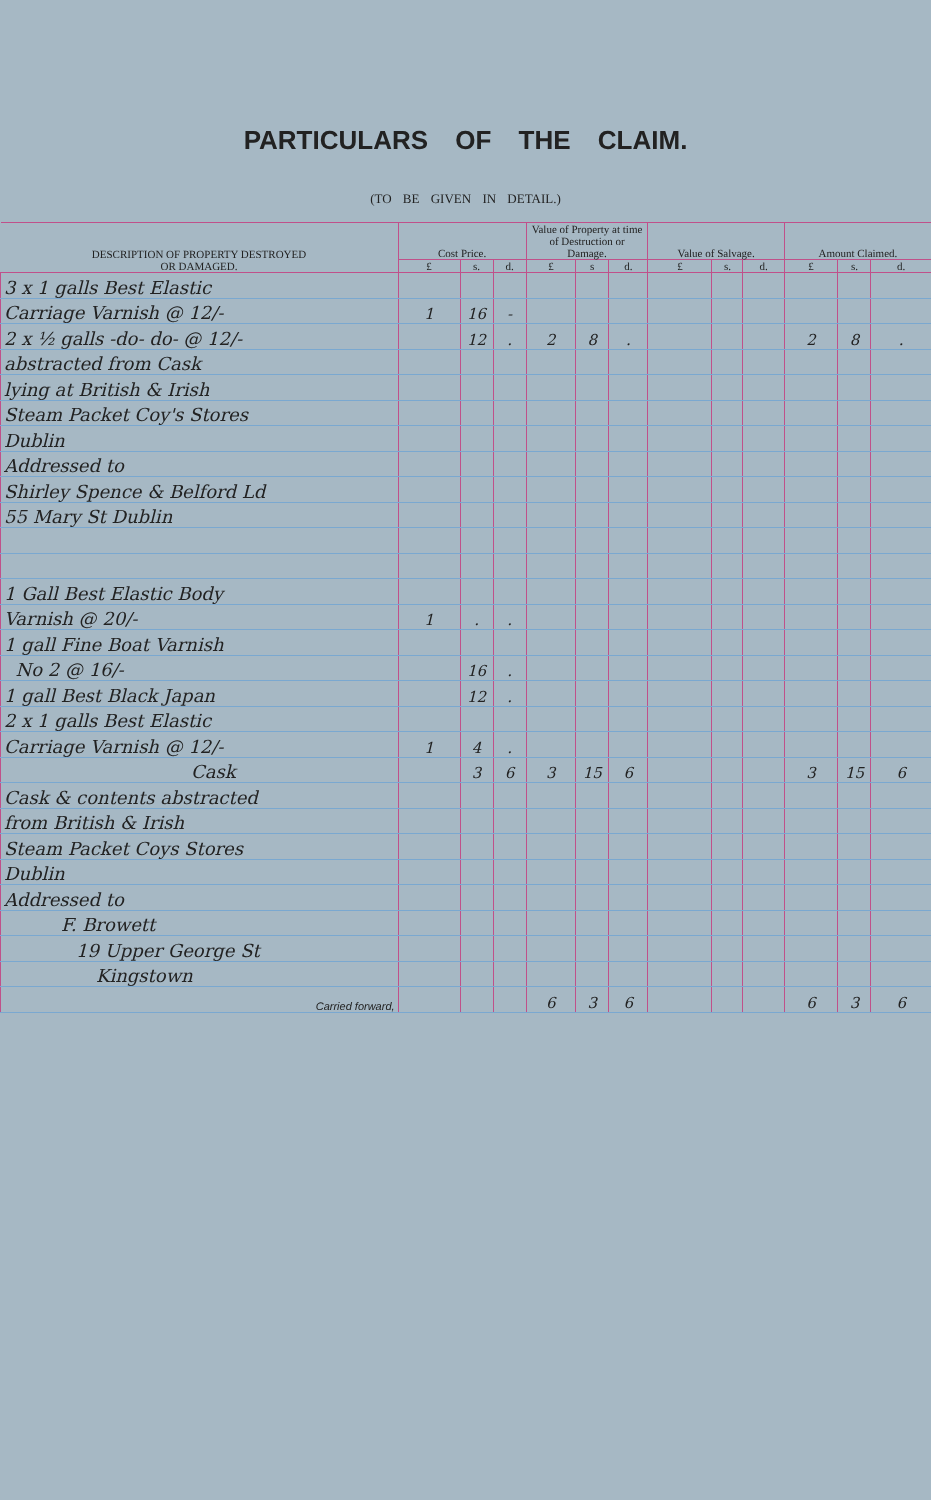PARTICULARS OF THE CLAIM.
(TO BE GIVEN IN DETAIL.)
| DESCRIPTION OF PROPERTY DESTROYED OR DAMAGED. | Cost Price. | | | Value of Property at time of Destruction or Damage. | | | Value of Salvage. | | | Amount Claimed. | | |
| --- | --- | --- | --- | --- | --- | --- | --- | --- | --- | --- | --- | --- |
| | £ | s. | d. | £ | s | d. | £ | s. | d. | £ | s. | d. |
| 3 x 1 galls Best Elastic | | | | | | | | | | | | |
| Carriage Varnish @ 12/- | 1 | 16 | - | | | | | | | | | |
| 2 x ½ galls -do- do- @ 12/- | | 12 | . | 2 | 8 | . | | | | 2 | 8 | . |
| abstracted from Cask | | | | | | | | | | | | |
| lying at British & Irish | | | | | | | | | | | | |
| Steam Packet Coy's Stores | | | | | | | | | | | | |
| Dublin | | | | | | | | | | | | |
| Addressed to | | | | | | | | | | | | |
| Shirley Spence & Belford Ld | | | | | | | | | | | | |
| 55 Mary St Dublin | | | | | | | | | | | | |
| 1 Gall Best Elastic Body | | | | | | | | | | | | |
| Varnish @ 20/- | 1 | . | . | | | | | | | | | |
| 1 gall Fine Boat Varnish | | | | | | | | | | | | |
| No 2 @ 16/- | | 16 | . | | | | | | | | | |
| 1 gall Best Black Japan | | 12 | . | | | | | | | | | |
| 2 x 1 galls Best Elastic | | | | | | | | | | | | |
| Carriage Varnish @ 12/- | 1 | 4 | . | | | | | | | | | |
| Cask | | 3 | 6 | 3 | 15 | 6 | | | | 3 | 15 | 6 |
| Cask & contents abstracted | | | | | | | | | | | | |
| from British & Irish | | | | | | | | | | | | |
| Steam Packet Coys Stores | | | | | | | | | | | | |
| Dublin | | | | | | | | | | | | |
| Addressed to | | | | | | | | | | | | |
| F. Browett | | | | | | | | | | | | |
| 19 Upper George St | | | | | | | | | | | | |
| Kingstown | | | | | | | | | | | | |
| Carried forward, | | | | 6 | 3 | 6 | | | | 6 | 3 | 6 |